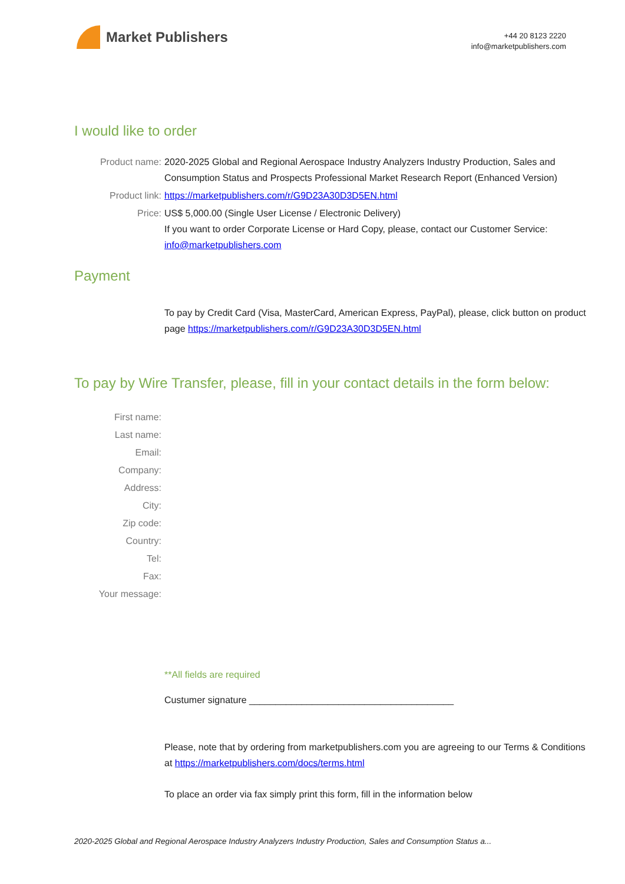Market Publishers
+44 20 8123 2220
info@marketpublishers.com
I would like to order
Product name: 2020-2025 Global and Regional Aerospace Industry Analyzers Industry Production, Sales and Consumption Status and Prospects Professional Market Research Report (Enhanced Version)
Product link: https://marketpublishers.com/r/G9D23A30D3D5EN.html
Price: US$ 5,000.00 (Single User License / Electronic Delivery)
If you want to order Corporate License or Hard Copy, please, contact our Customer Service:
info@marketpublishers.com
Payment
To pay by Credit Card (Visa, MasterCard, American Express, PayPal), please, click button on product page https://marketpublishers.com/r/G9D23A30D3D5EN.html
To pay by Wire Transfer, please, fill in your contact details in the form below:
First name:
Last name:
Email:
Company:
Address:
City:
Zip code:
Country:
Tel:
Fax:
Your message:
**All fields are required
Custumer signature _______________________________________
Please, note that by ordering from marketpublishers.com you are agreeing to our Terms & Conditions at https://marketpublishers.com/docs/terms.html
To place an order via fax simply print this form, fill in the information below
2020-2025 Global and Regional Aerospace Industry Analyzers Industry Production, Sales and Consumption Status a...